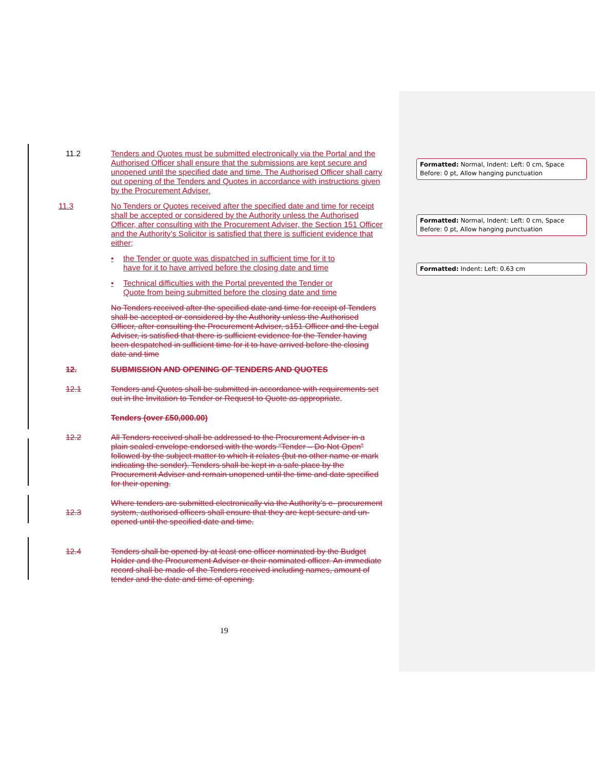11.2 Tenders and Quotes must be submitted electronically via the Portal and the Authorised Officer shall ensure that the submissions are kept secure and unopened until the specified date and time. The Authorised Officer shall carry out opening of the Tenders and Quotes in accordance with instructions given by the Procurement Adviser.
11.3 No Tenders or Quotes received after the specified date and time for receipt shall be accepted or considered by the Authority unless the Authorised Officer, after consulting with the Procurement Adviser, the Section 151 Officer and the Authority’s Solicitor is satisfied that there is sufficient evidence that either;
• the Tender or quote was dispatched in sufficient time for it to have for it to have arrived before the closing date and time
• Technical difficulties with the Portal prevented the Tender or Quote from being submitted before the closing date and time
No Tenders received after the specified date and time for receipt of Tenders shall be accepted or considered by the Authority unless the Authorised Officer, after consulting the Procurement Adviser, s151 Officer and the Legal Adviser, is satisfied that there is sufficient evidence for the Tender having been despatched in sufficient time for it to have arrived before the closing date and time
12. SUBMISSION AND OPENING OF TENDERS AND QUOTES
12.1 Tenders and Quotes shall be submitted in accordance with requirements set out in the Invitation to Tender or Request to Quote as appropriate.
Tenders (over £50,000.00)
12.2 All Tenders received shall be addressed to the Procurement Adviser in a plain sealed envelope endorsed with the words “Tender – Do Not Open” followed by the subject matter to which it relates (but no other name or mark indicating the sender). Tenders shall be kept in a safe place by the Procurement Adviser and remain unopened until the time and date specified for their opening.
12.3
Where tenders are submitted electronically via the Authority’s e- procurement system, authorised officers shall ensure that they are kept secure and un-opened until the specified date and time.
12.4 Tenders shall be opened by at least one officer nominated by the Budget Holder and the Procurement Adviser or their nominated officer. An immediate record shall be made of the Tenders received including names, amount of tender and the date and time of opening.
19
Formatted: Normal, Indent: Left: 0 cm, Space Before: 0 pt, Allow hanging punctuation
Formatted: Normal, Indent: Left: 0 cm, Space Before: 0 pt, Allow hanging punctuation
Formatted: Indent: Left: 0.63 cm